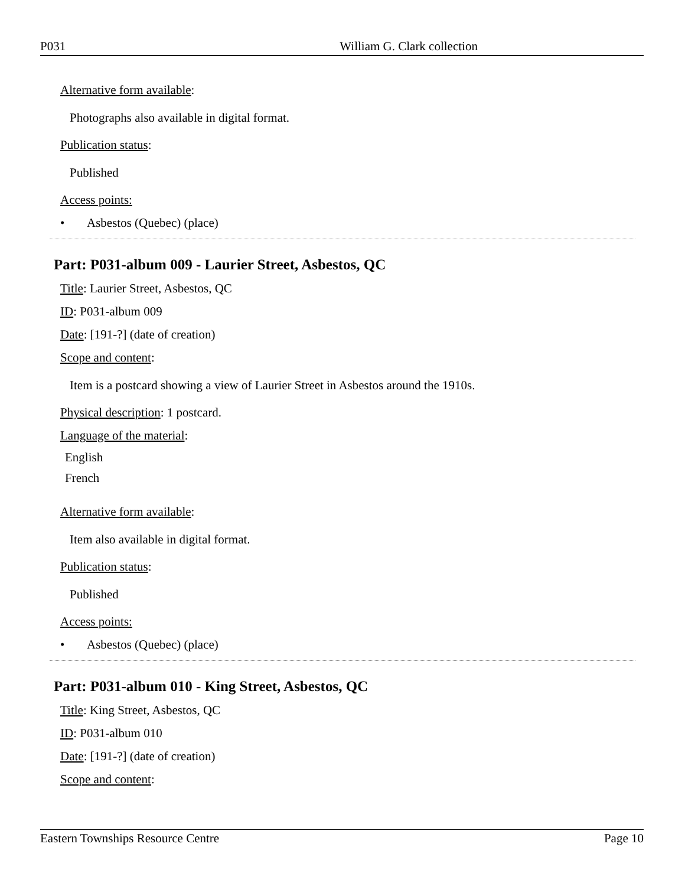P031 William G. Clark collection
Alternative form available:
Photographs also available in digital format.
Publication status:
Published
Access points:
• Asbestos (Quebec) (place)
Part: P031-album 009 - Laurier Street, Asbestos, QC
Title: Laurier Street, Asbestos, QC
ID: P031-album 009
Date: [191-?] (date of creation)
Scope and content:
Item is a postcard showing a view of Laurier Street in Asbestos around the 1910s.
Physical description: 1 postcard.
Language of the material:
English
French
Alternative form available:
Item also available in digital format.
Publication status:
Published
Access points:
• Asbestos (Quebec) (place)
Part: P031-album 010 - King Street, Asbestos, QC
Title: King Street, Asbestos, QC
ID: P031-album 010
Date: [191-?] (date of creation)
Scope and content:
Eastern Townships Resource Centre Page 10